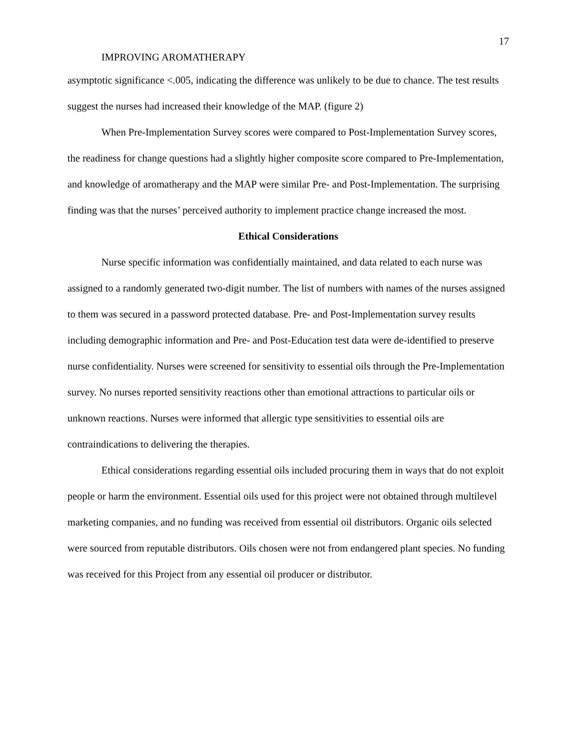17
IMPROVING AROMATHERAPY
asymptotic significance <.005, indicating the difference was unlikely to be due to chance. The test results suggest the nurses had increased their knowledge of the MAP. (figure 2)
When Pre-Implementation Survey scores were compared to Post-Implementation Survey scores, the readiness for change questions had a slightly higher composite score compared to Pre-Implementation, and knowledge of aromatherapy and the MAP were similar Pre- and Post-Implementation. The surprising finding was that the nurses’ perceived authority to implement practice change increased the most.
Ethical Considerations
Nurse specific information was confidentially maintained, and data related to each nurse was assigned to a randomly generated two-digit number. The list of numbers with names of the nurses assigned to them was secured in a password protected database. Pre- and Post-Implementation survey results including demographic information and Pre- and Post-Education test data were de-identified to preserve nurse confidentiality. Nurses were screened for sensitivity to essential oils through the Pre-Implementation survey. No nurses reported sensitivity reactions other than emotional attractions to particular oils or unknown reactions. Nurses were informed that allergic type sensitivities to essential oils are contraindications to delivering the therapies.
Ethical considerations regarding essential oils included procuring them in ways that do not exploit people or harm the environment. Essential oils used for this project were not obtained through multilevel marketing companies, and no funding was received from essential oil distributors. Organic oils selected were sourced from reputable distributors. Oils chosen were not from endangered plant species. No funding was received for this Project from any essential oil producer or distributor.